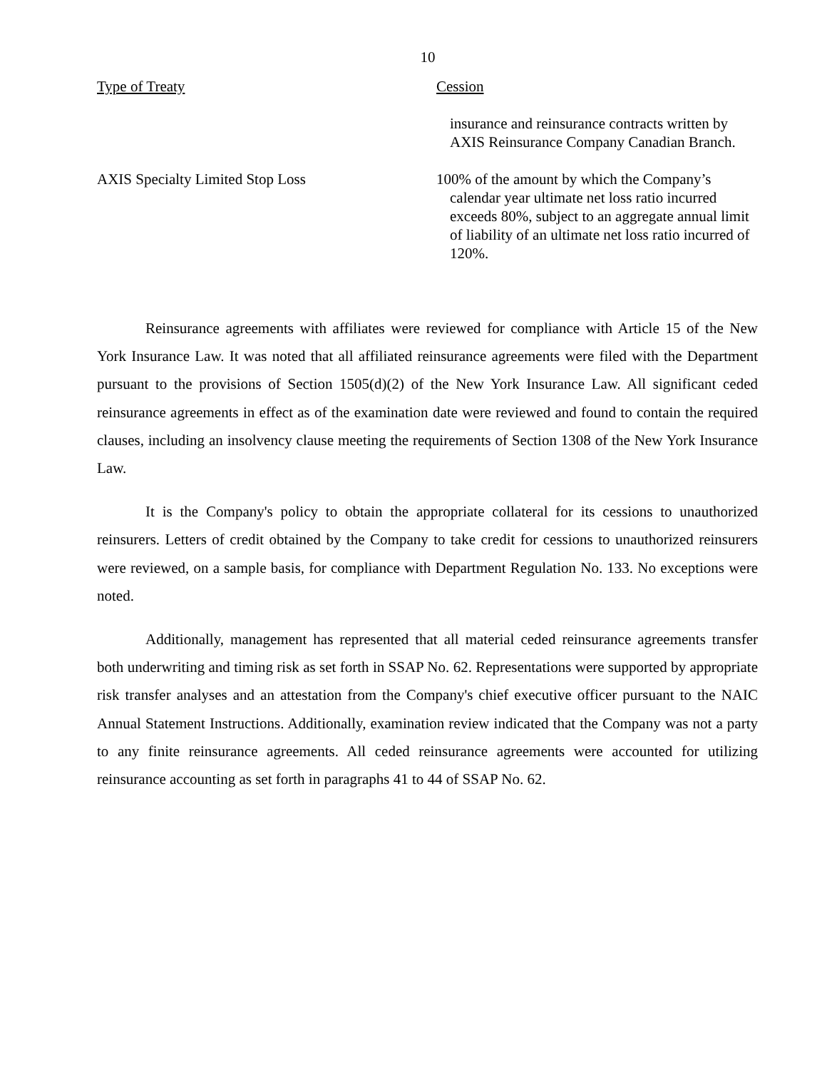10
| Type of Treaty | Cession |
| --- | --- |
| | insurance and reinsurance contracts written by AXIS Reinsurance Company Canadian Branch. |
| AXIS Specialty Limited Stop Loss | 100% of the amount by which the Company’s calendar year ultimate net loss ratio incurred exceeds 80%, subject to an aggregate annual limit of liability of an ultimate net loss ratio incurred of 120%. |
Reinsurance agreements with affiliates were reviewed for compliance with Article 15 of the New York Insurance Law. It was noted that all affiliated reinsurance agreements were filed with the Department pursuant to the provisions of Section 1505(d)(2) of the New York Insurance Law. All significant ceded reinsurance agreements in effect as of the examination date were reviewed and found to contain the required clauses, including an insolvency clause meeting the requirements of Section 1308 of the New York Insurance Law.
It is the Company's policy to obtain the appropriate collateral for its cessions to unauthorized reinsurers. Letters of credit obtained by the Company to take credit for cessions to unauthorized reinsurers were reviewed, on a sample basis, for compliance with Department Regulation No. 133. No exceptions were noted.
Additionally, management has represented that all material ceded reinsurance agreements transfer both underwriting and timing risk as set forth in SSAP No. 62. Representations were supported by appropriate risk transfer analyses and an attestation from the Company's chief executive officer pursuant to the NAIC Annual Statement Instructions. Additionally, examination review indicated that the Company was not a party to any finite reinsurance agreements. All ceded reinsurance agreements were accounted for utilizing reinsurance accounting as set forth in paragraphs 41 to 44 of SSAP No. 62.